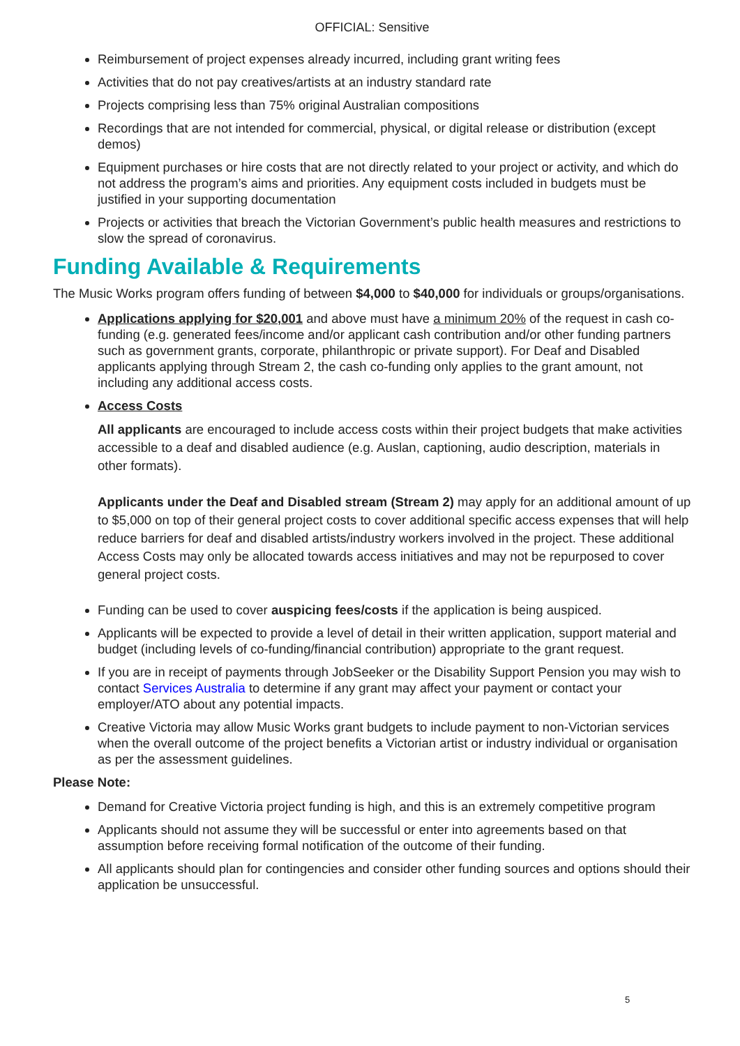OFFICIAL: Sensitive
Reimbursement of project expenses already incurred, including grant writing fees
Activities that do not pay creatives/artists at an industry standard rate
Projects comprising less than 75% original Australian compositions
Recordings that are not intended for commercial, physical, or digital release or distribution (except demos)
Equipment purchases or hire costs that are not directly related to your project or activity, and which do not address the program’s aims and priorities. Any equipment costs included in budgets must be justified in your supporting documentation
Projects or activities that breach the Victorian Government’s public health measures and restrictions to slow the spread of coronavirus.
Funding Available & Requirements
The Music Works program offers funding of between $4,000 to $40,000 for individuals or groups/organisations.
Applications applying for $20,001 and above must have a minimum 20% of the request in cash co-funding (e.g. generated fees/income and/or applicant cash contribution and/or other funding partners such as government grants, corporate, philanthropic or private support). For Deaf and Disabled applicants applying through Stream 2, the cash co-funding only applies to the grant amount, not including any additional access costs.
Access Costs
All applicants are encouraged to include access costs within their project budgets that make activities accessible to a deaf and disabled audience (e.g. Auslan, captioning, audio description, materials in other formats).
Applicants under the Deaf and Disabled stream (Stream 2) may apply for an additional amount of up to $5,000 on top of their general project costs to cover additional specific access expenses that will help reduce barriers for deaf and disabled artists/industry workers involved in the project. These additional Access Costs may only be allocated towards access initiatives and may not be repurposed to cover general project costs.
Funding can be used to cover auspicing fees/costs if the application is being auspiced.
Applicants will be expected to provide a level of detail in their written application, support material and budget (including levels of co-funding/financial contribution) appropriate to the grant request.
If you are in receipt of payments through JobSeeker or the Disability Support Pension you may wish to contact Services Australia to determine if any grant may affect your payment or contact your employer/ATO about any potential impacts.
Creative Victoria may allow Music Works grant budgets to include payment to non-Victorian services when the overall outcome of the project benefits a Victorian artist or industry individual or organisation as per the assessment guidelines.
Please Note:
Demand for Creative Victoria project funding is high, and this is an extremely competitive program
Applicants should not assume they will be successful or enter into agreements based on that assumption before receiving formal notification of the outcome of their funding.
All applicants should plan for contingencies and consider other funding sources and options should their application be unsuccessful.
5